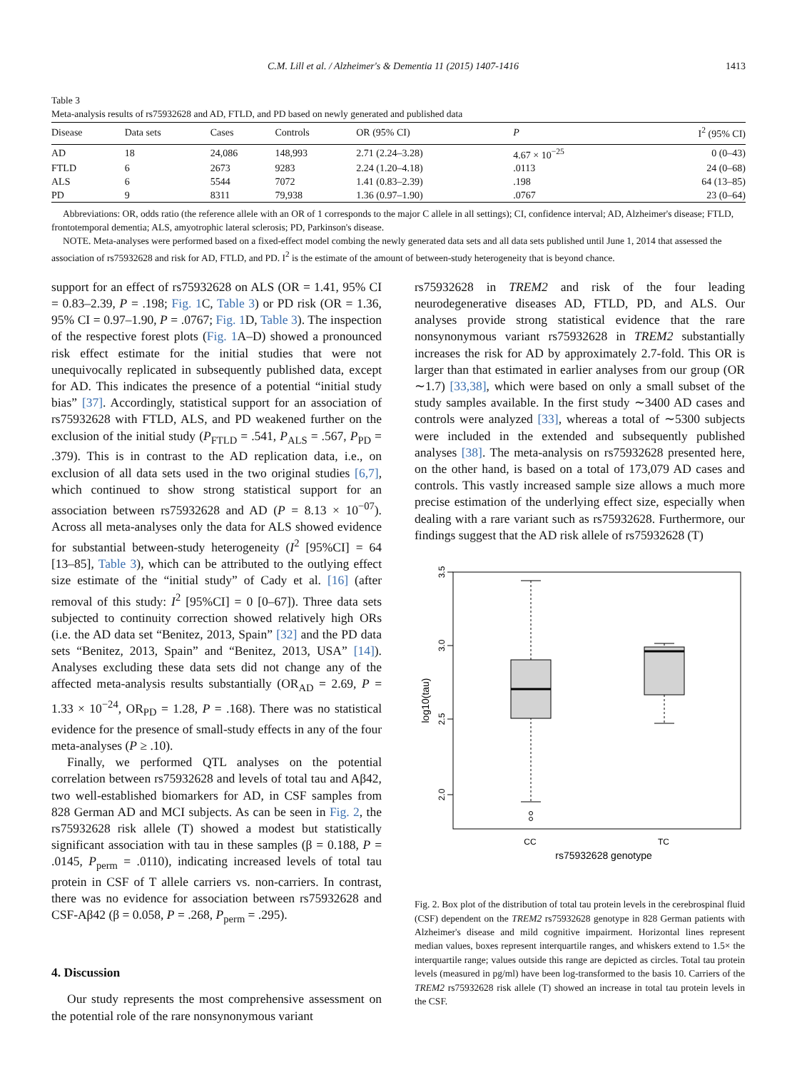C.M. Lill et al. / Alzheimer's & Dementia 11 (2015) 1407-1416 1413
Table 3
Meta-analysis results of rs75932628 and AD, FTLD, and PD based on newly generated and published data
| Disease | Data sets | Cases | Controls | OR (95% CI) | P | I<sup>2</sup> (95% CI) |
| --- | --- | --- | --- | --- | --- | --- |
| AD | 18 | 24,086 | 148,993 | 2.71 (2.24–3.28) | 4.67 × 10<sup>−25</sup> | 0 (0–43) |
| FTLD | 6 | 2673 | 9283 | 2.24 (1.20–4.18) | .0113 | 24 (0–68) |
| ALS | 6 | 5544 | 7072 | 1.41 (0.83–2.39) | .198 | 64 (13–85) |
| PD | 9 | 8311 | 79,938 | 1.36 (0.97–1.90) | .0767 | 23 (0–64) |
Abbreviations: OR, odds ratio (the reference allele with an OR of 1 corresponds to the major C allele in all settings); CI, confidence interval; AD, Alzheimer's disease; FTLD, frontotemporal dementia; ALS, amyotrophic lateral sclerosis; PD, Parkinson's disease.
NOTE. Meta-analyses were performed based on a fixed-effect model combing the newly generated data sets and all data sets published until June 1, 2014 that assessed the association of rs75932628 and risk for AD, FTLD, and PD. I<sup>2</sup> is the estimate of the amount of between-study heterogeneity that is beyond chance.
support for an effect of rs75932628 on ALS (OR = 1.41, 95% CI = 0.83–2.39, P = .198; Fig. 1 C, Table 3) or PD risk (OR = 1.36, 95% CI = 0.97–1.90, P = .0767; Fig. 1 D, Table 3). The inspection of the respective forest plots (Fig. 1 A–D) showed a pronounced risk effect estimate for the initial studies that were not unequivocally replicated in subsequently published data, except for AD. This indicates the presence of a potential “initial study bias” [37]. Accordingly, statistical support for an association of rs75932628 with FTLD, ALS, and PD weakened further on the exclusion of the initial study (P<sub>FTLD</sub> = .541, P<sub>ALS</sub> = .567, P<sub>PD</sub> = .379). This is in contrast to the AD replication data, i.e., on exclusion of all data sets used in the two original studies [6,7], which continued to show strong statistical support for an association between rs75932628 and AD (P = 8.13 × 10<sup>−07</sup>). Across all meta-analyses only the data for ALS showed evidence for substantial between-study heterogeneity (I<sup>2</sup> [95%CI] = 64 [13–85], Table 3), which can be attributed to the outlying effect size estimate of the “initial study” of Cady et al. [16] (after removal of this study: I<sup>2</sup> [95%CI] = 0 [0–67]). Three data sets subjected to continuity correction showed relatively high ORs (i.e. the AD data set “Benitez, 2013, Spain” [32] and the PD data sets “Benitez, 2013, Spain” and “Benitez, 2013, USA” [14]). Analyses excluding these data sets did not change any of the affected meta-analysis results substantially (OR<sub>AD</sub> = 2.69, P = 1.33 × 10<sup>−24</sup>, OR<sub>PD</sub> = 1.28, P = .168). There was no statistical evidence for the presence of small-study effects in any of the four meta-analyses (P ≥ .10).
Finally, we performed QTL analyses on the potential correlation between rs75932628 and levels of total tau and Aβ42, two well-established biomarkers for AD, in CSF samples from 828 German AD and MCI subjects. As can be seen in Fig. 2, the rs75932628 risk allele (T) showed a modest but statistically significant association with tau in these samples (β = 0.188, P = .0145, P<sub>perm</sub> = .0110), indicating increased levels of total tau protein in CSF of T allele carriers vs. non-carriers. In contrast, there was no evidence for association between rs75932628 and CSF-Aβ42 (β = 0.058, P = .268, P<sub>perm</sub> = .295).
4. Discussion
Our study represents the most comprehensive assessment on the potential role of the rare nonsynonymous variant
rs75932628 in TREM2 and risk of the four leading neurodegenerative diseases AD, FTLD, PD, and ALS. Our analyses provide strong statistical evidence that the rare nonsynonymous variant rs75932628 in TREM2 substantially increases the risk for AD by approximately 2.7-fold. This OR is larger than that estimated in earlier analyses from our group (OR ∼1.7) [33,38], which were based on only a small subset of the study samples available. In the first study ∼3400 AD cases and controls were analyzed [33], whereas a total of ∼5300 subjects were included in the extended and subsequently published analyses [38]. The meta-analysis on rs75932628 presented here, on the other hand, is based on a total of 173,079 AD cases and controls. This vastly increased sample size allows a much more precise estimation of the underlying effect size, especially when dealing with a rare variant such as rs75932628. Furthermore, our findings suggest that the AD risk allele of rs75932628 (T)
2.0
2.5
3.0
3.5
CC
TC
rs75932628 genotype
log10(tau)
Fig. 2. Box plot of the distribution of total tau protein levels in the cerebrospinal fluid (CSF) dependent on the TREM2 rs75932628 genotype in 828 German patients with Alzheimer's disease and mild cognitive impairment. Horizontal lines represent median values, boxes represent interquartile ranges, and whiskers extend to 1.5× the interquartile range; values outside this range are depicted as circles. Total tau protein levels (measured in pg/ml) have been log-transformed to the basis 10. Carriers of the TREM2 rs75932628 risk allele (T) showed an increase in total tau protein levels in the CSF.